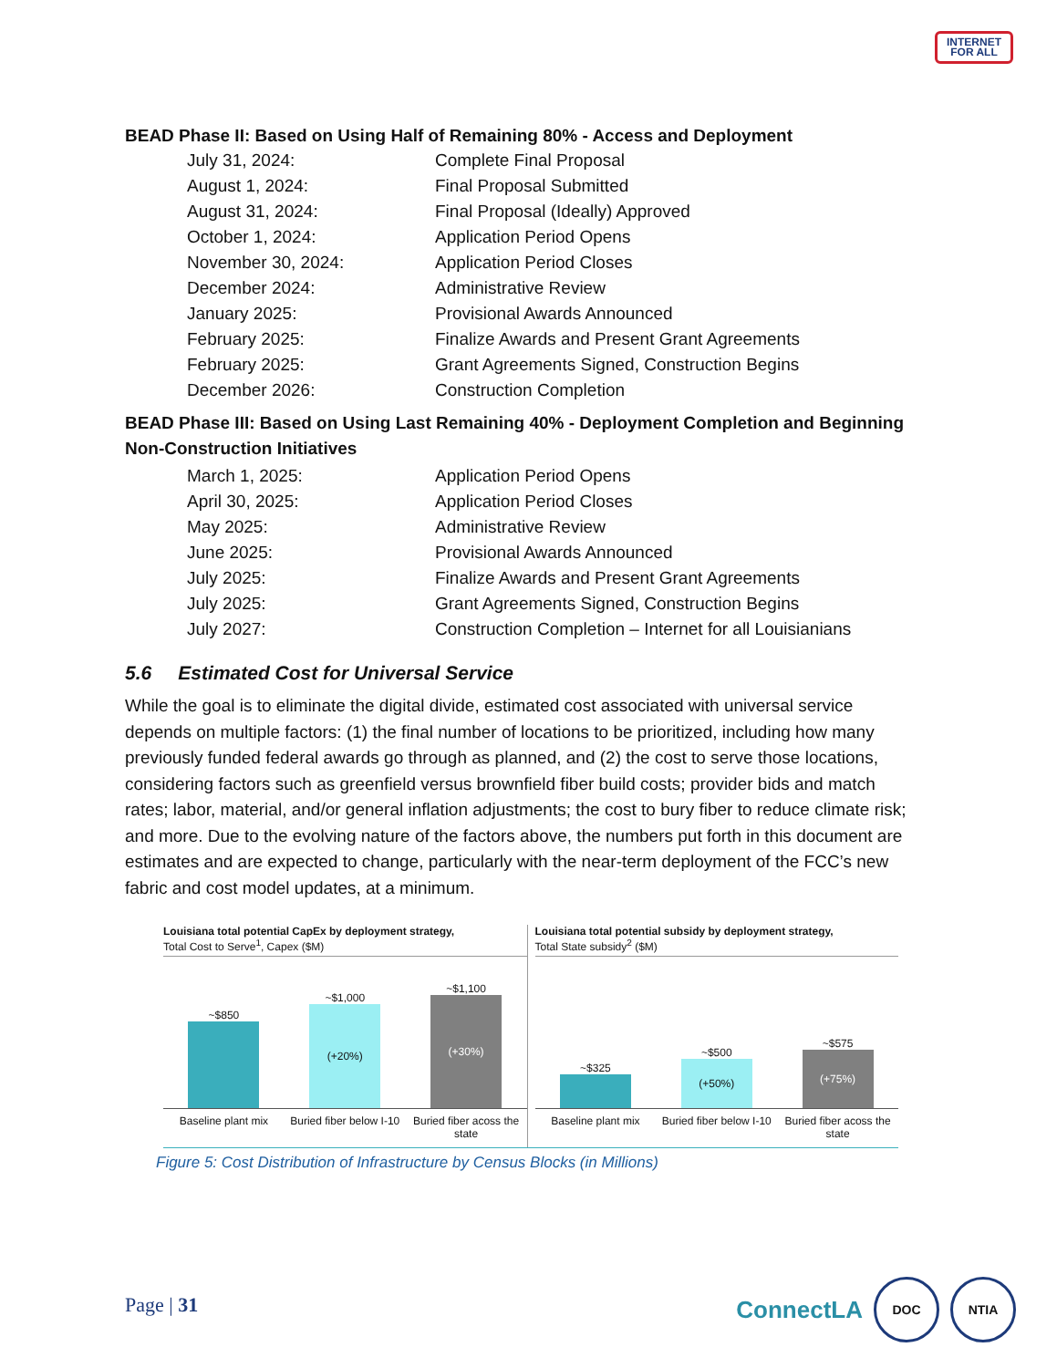INTERNET
FOR ALL
BEAD Phase II: Based on Using Half of Remaining 80% - Access and Deployment
| July 31, 2024: | Complete Final Proposal |
| August 1, 2024: | Final Proposal Submitted |
| August 31, 2024: | Final Proposal (Ideally) Approved |
| October 1, 2024: | Application Period Opens |
| November 30, 2024: | Application Period Closes |
| December 2024: | Administrative Review |
| January 2025: | Provisional Awards Announced |
| February 2025: | Finalize Awards and Present Grant Agreements |
| February 2025: | Grant Agreements Signed, Construction Begins |
| December 2026: | Construction Completion |
BEAD Phase III: Based on Using Last Remaining 40% - Deployment Completion and Beginning Non-Construction Initiatives
| March 1, 2025: | Application Period Opens |
| April 30, 2025: | Application Period Closes |
| May 2025: | Administrative Review |
| June 2025: | Provisional Awards Announced |
| July 2025: | Finalize Awards and Present Grant Agreements |
| July 2025: | Grant Agreements Signed, Construction Begins |
| July 2027: | Construction Completion – Internet for all Louisianians |
5.6 Estimated Cost for Universal Service
While the goal is to eliminate the digital divide, estimated cost associated with universal service depends on multiple factors: (1) the final number of locations to be prioritized, including how many previously funded federal awards go through as planned, and (2) the cost to serve those locations, considering factors such as greenfield versus brownfield fiber build costs; provider bids and match rates; labor, material, and/or general inflation adjustments; the cost to bury fiber to reduce climate risk; and more. Due to the evolving nature of the factors above, the numbers put forth in this document are estimates and are expected to change, particularly with the near-term deployment of the FCC’s new fabric and cost model updates, at a minimum.
Louisiana total potential CapEx by deployment strategy,
Total Cost to Serve<sup>1</sup>, Capex ($M)
~$850
~$1,000
(+20%)
~$1,100
(+30%)
Baseline plant mix Buried fiber below I-10 Buried fiber acoss the state
Louisiana total potential subsidy by deployment strategy,
Total State subsidy<sup>2</sup> ($M)
~$325
~$500
(+50%)
~$575
(+75%)
Baseline plant mix Buried fiber below I-10 Buried fiber acoss the state
Figure 5: Cost Distribution of Infrastructure by Census Blocks (in Millions)
Page | 31
ConnectLA
DOC NTIA